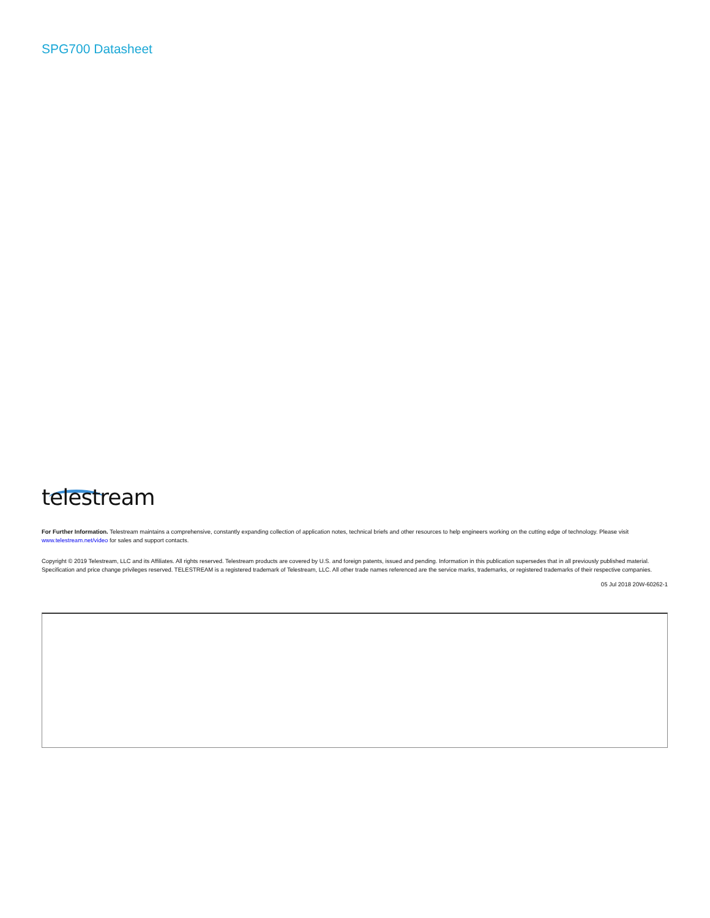SPG700 Datasheet
telestream
For Further Information. Telestream maintains a comprehensive, constantly expanding collection of application notes, technical briefs and other resources to help engineers working on the cutting edge of technology. Please visit
www.telestream.net/video for sales and support contacts.
Copyright © 2019 Telestream, LLC and its Affiliates. All rights reserved. Telestream products are covered by U.S. and foreign patents, issued and pending. Information in this publication supersedes that in all previously published material. Specification and price change privileges reserved. TELESTREAM is a registered trademark of Telestream, LLC. All other trade names referenced are the service marks, trademarks, or registered trademarks of their respective companies.
05 Jul 2018 20W-60262-1